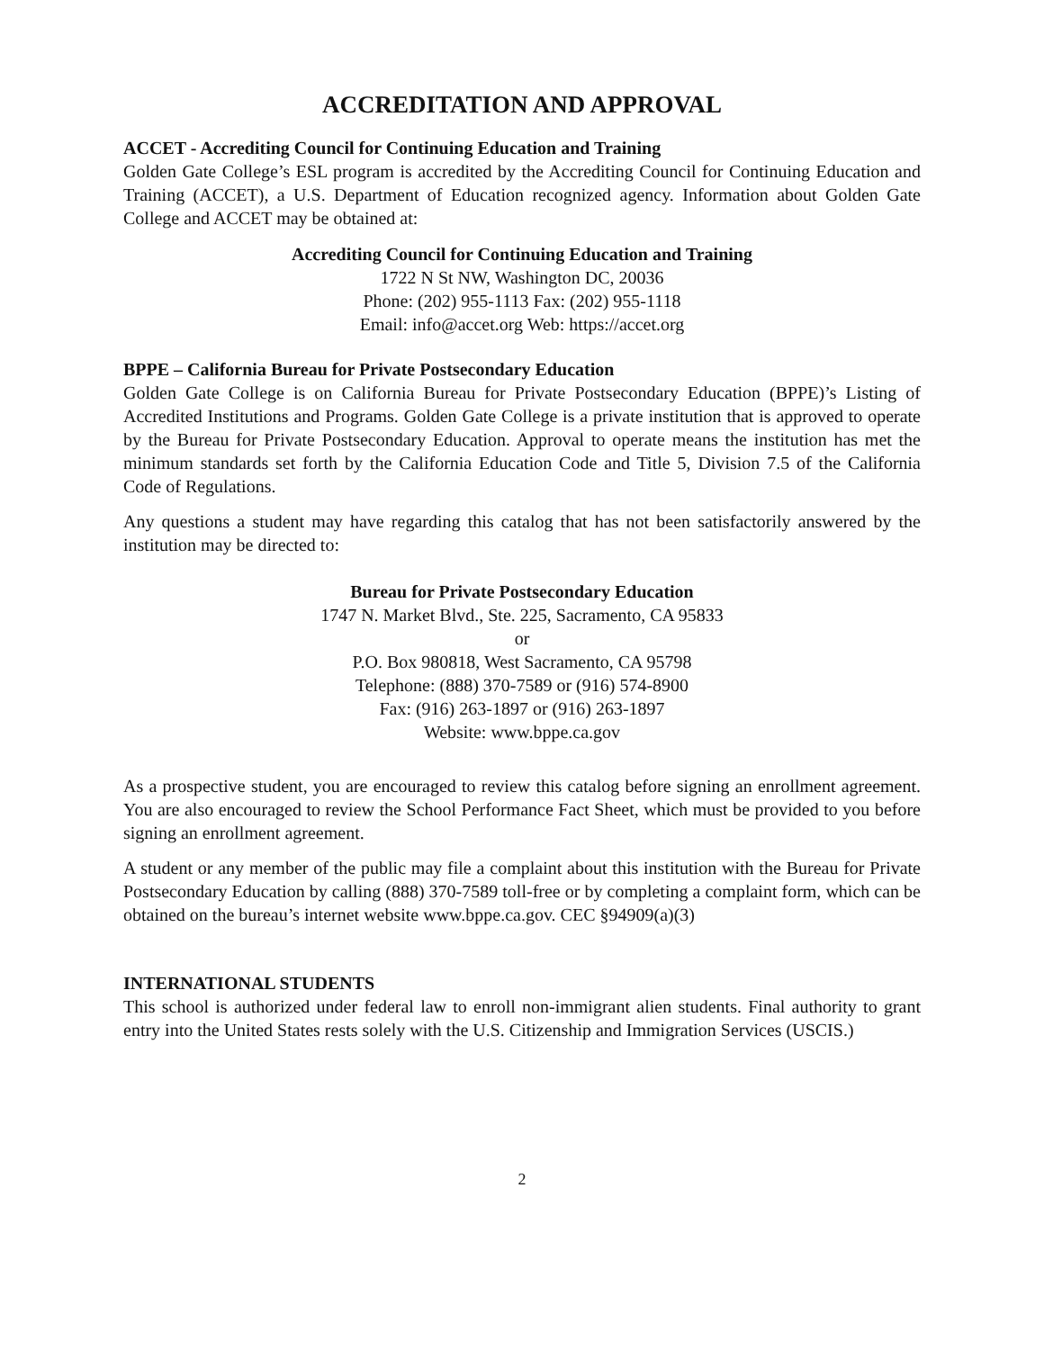ACCREDITATION AND APPROVAL
ACCET - Accrediting Council for Continuing Education and Training
Golden Gate College’s ESL program is accredited by the Accrediting Council for Continuing Education and Training (ACCET), a U.S. Department of Education recognized agency. Information about Golden Gate College and ACCET may be obtained at:
Accrediting Council for Continuing Education and Training
1722 N St NW, Washington DC, 20036
Phone: (202) 955-1113 Fax: (202) 955-1118
Email: info@accet.org Web: https://accet.org
BPPE – California Bureau for Private Postsecondary Education
Golden Gate College is on California Bureau for Private Postsecondary Education (BPPE)’s Listing of Accredited Institutions and Programs. Golden Gate College is a private institution that is approved to operate by the Bureau for Private Postsecondary Education. Approval to operate means the institution has met the minimum standards set forth by the California Education Code and Title 5, Division 7.5 of the California Code of Regulations.
Any questions a student may have regarding this catalog that has not been satisfactorily answered by the institution may be directed to:
Bureau for Private Postsecondary Education
1747 N. Market Blvd., Ste. 225, Sacramento, CA 95833
or
P.O. Box 980818, West Sacramento, CA 95798
Telephone: (888) 370-7589 or (916) 574-8900
Fax: (916) 263-1897 or (916) 263-1897
Website: www.bppe.ca.gov
As a prospective student, you are encouraged to review this catalog before signing an enrollment agreement. You are also encouraged to review the School Performance Fact Sheet, which must be provided to you before signing an enrollment agreement.
A student or any member of the public may file a complaint about this institution with the Bureau for Private Postsecondary Education by calling (888) 370-7589 toll-free or by completing a complaint form, which can be obtained on the bureau’s internet website www.bppe.ca.gov. CEC §94909(a)(3)
INTERNATIONAL STUDENTS
This school is authorized under federal law to enroll non-immigrant alien students. Final authority to grant entry into the United States rests solely with the U.S. Citizenship and Immigration Services (USCIS.)
2